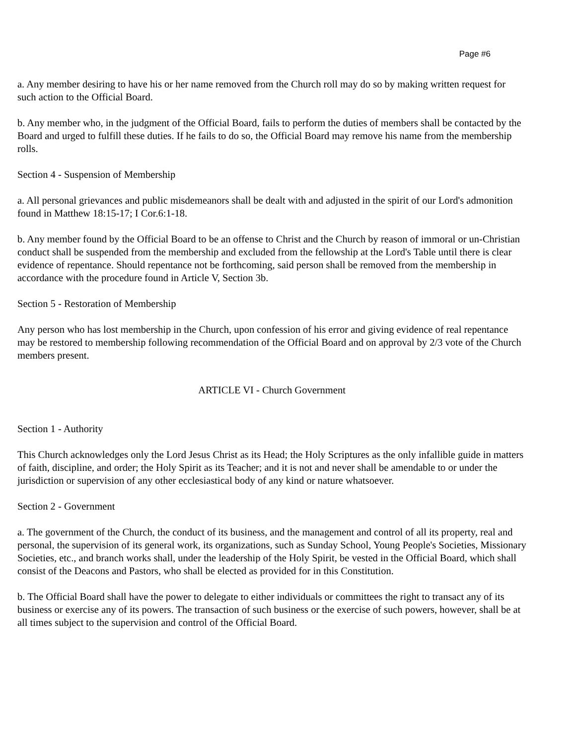Page #6
a. Any member desiring to have his or her name removed from the Church roll may do so by making written request for such action to the Official Board.
b. Any member who, in the judgment of the Official Board, fails to perform the duties of members shall be contacted by the Board and urged to fulfill these duties. If he fails to do so, the Official Board may remove his name from the membership rolls.
Section 4 - Suspension of Membership
a. All personal grievances and public misdemeanors shall be dealt with and adjusted in the spirit of our Lord's admonition found in Matthew 18:15-17; I Cor.6:1-18.
b. Any member found by the Official Board to be an offense to Christ and the Church by reason of immoral or un-Christian conduct shall be suspended from the membership and excluded from the fellowship at the Lord's Table until there is clear evidence of repentance. Should repentance not be forthcoming, said person shall be removed from the membership in accordance with the procedure found in Article V, Section 3b.
Section 5 - Restoration of Membership
Any person who has lost membership in the Church, upon confession of his error and giving evidence of real repentance may be restored to membership following recommendation of the Official Board and on approval by 2/3 vote of the Church members present.
ARTICLE VI - Church Government
Section 1 - Authority
This Church acknowledges only the Lord Jesus Christ as its Head; the Holy Scriptures as the only infallible guide in matters of faith, discipline, and order; the Holy Spirit as its Teacher; and it is not and never shall be amendable to or under the jurisdiction or supervision of any other ecclesiastical body of any kind or nature whatsoever.
Section 2 - Government
a. The government of the Church, the conduct of its business, and the management and control of all its property, real and personal, the supervision of its general work, its organizations, such as Sunday School, Young People's Societies, Missionary Societies, etc., and branch works shall, under the leadership of the Holy Spirit, be vested in the Official Board, which shall consist of the Deacons and Pastors, who shall be elected as provided for in this Constitution.
b. The Official Board shall have the power to delegate to either individuals or committees the right to transact any of its business or exercise any of its powers. The transaction of such business or the exercise of such powers, however, shall be at all times subject to the supervision and control of the Official Board.